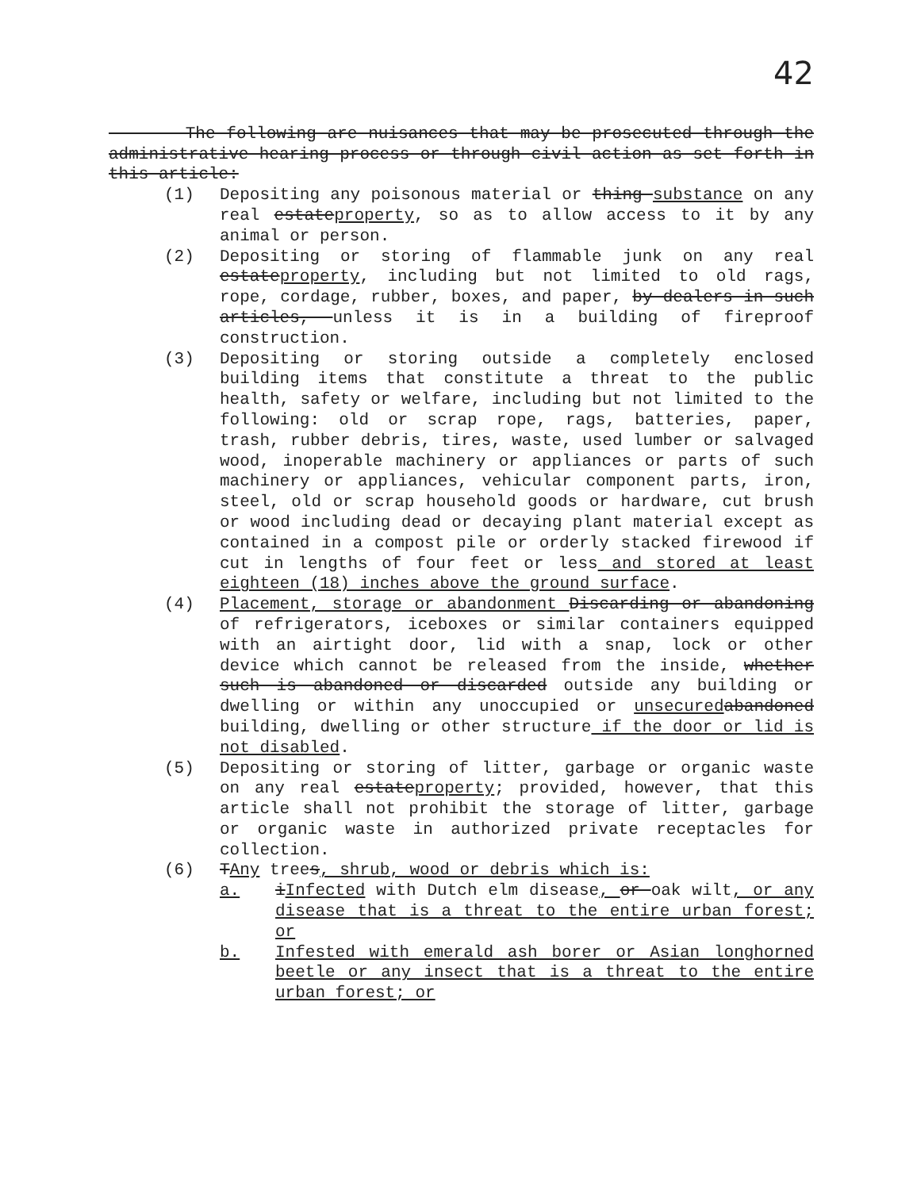42
The following are nuisances that may be prosecuted through the administrative hearing process or through civil action as set forth in this article:
(1) Depositing any poisonous material or thing substance on any real estateproperty, so as to allow access to it by any animal or person.
(2) Depositing or storing of flammable junk on any real estateproperty, including but not limited to old rags, rope, cordage, rubber, boxes, and paper, by dealers in such articles, unless it is in a building of fireproof construction.
(3) Depositing or storing outside a completely enclosed building items that constitute a threat to the public health, safety or welfare, including but not limited to the following: old or scrap rope, rags, batteries, paper, trash, rubber debris, tires, waste, used lumber or salvaged wood, inoperable machinery or appliances or parts of such machinery or appliances, vehicular component parts, iron, steel, old or scrap household goods or hardware, cut brush or wood including dead or decaying plant material except as contained in a compost pile or orderly stacked firewood if cut in lengths of four feet or less and stored at least eighteen (18) inches above the ground surface.
(4) Placement, storage or abandonment Discarding or abandoning of refrigerators, iceboxes or similar containers equipped with an airtight door, lid with a snap, lock or other device which cannot be released from the inside, whether such is abandoned or discarded outside any building or dwelling or within any unoccupied or unsecured abandoned building, dwelling or other structure if the door or lid is not disabled.
(5) Depositing or storing of litter, garbage or organic waste on any real estateproperty; provided, however, that this article shall not prohibit the storage of litter, garbage or organic waste in authorized private receptacles for collection.
(6) TAny trees, shrub, wood or debris which is:
a. iInfected with Dutch elm disease, or oak wilt, or any disease that is a threat to the entire urban forest; or
b. Infested with emerald ash borer or Asian longhorned beetle or any insect that is a threat to the entire urban forest; or